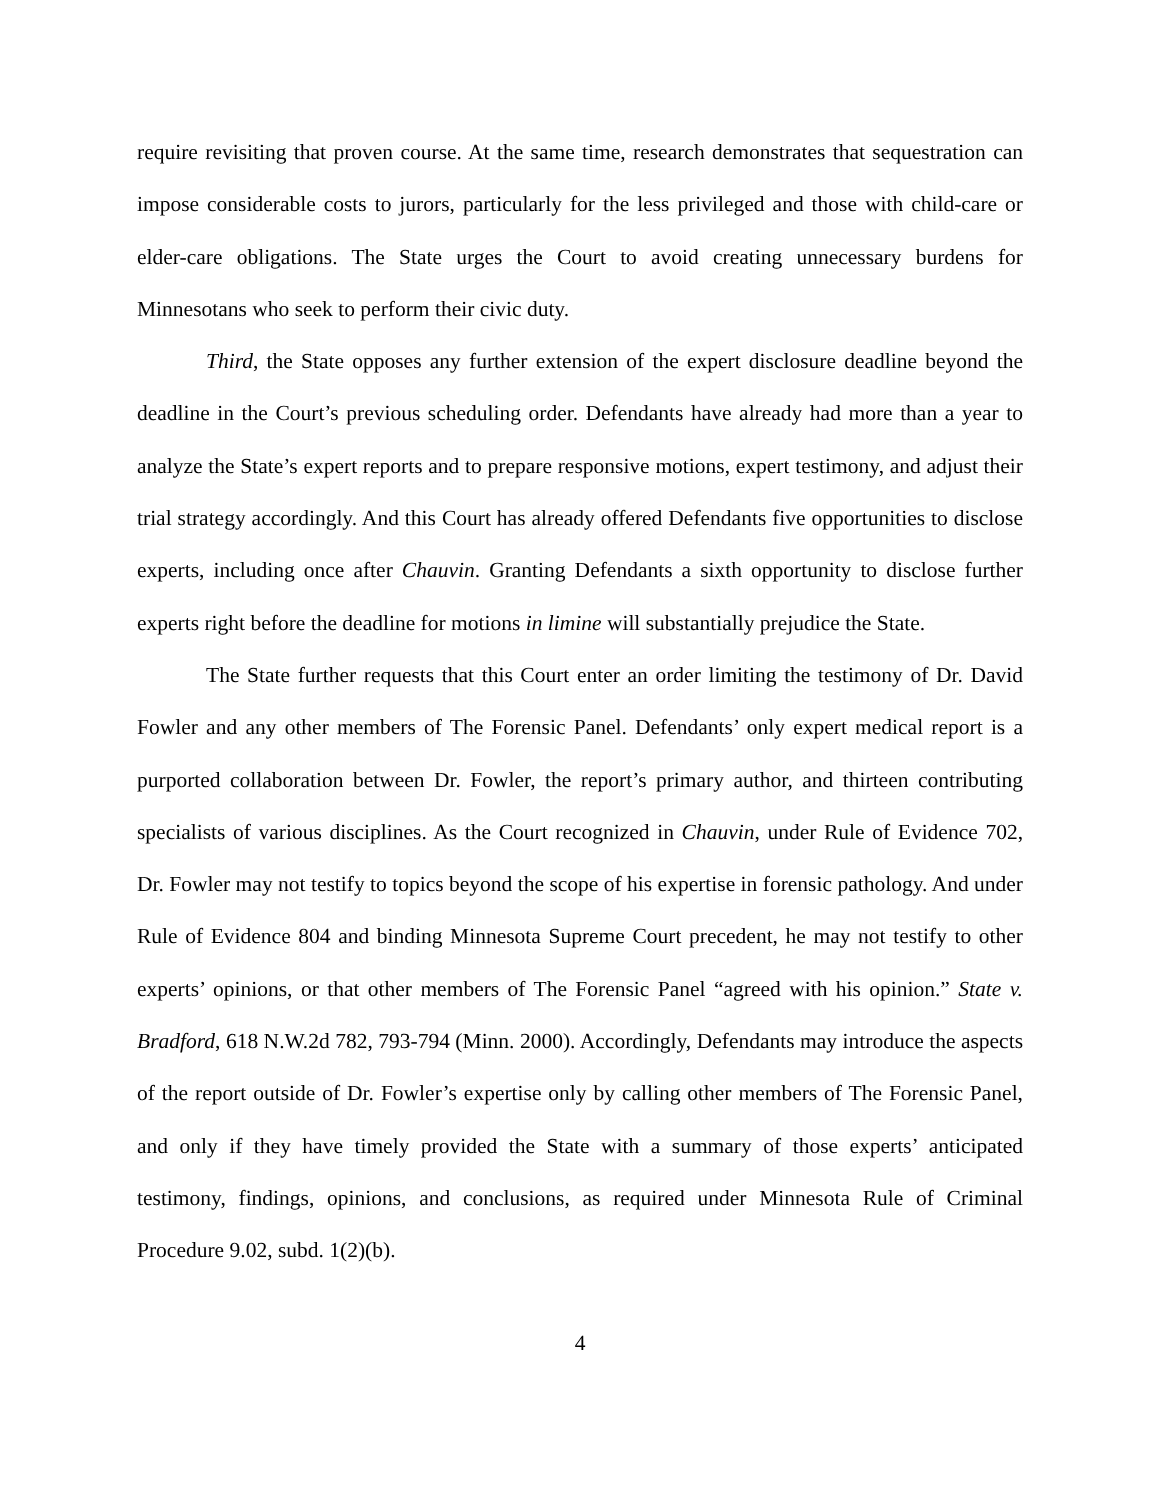require revisiting that proven course. At the same time, research demonstrates that sequestration can impose considerable costs to jurors, particularly for the less privileged and those with child-care or elder-care obligations. The State urges the Court to avoid creating unnecessary burdens for Minnesotans who seek to perform their civic duty.
Third, the State opposes any further extension of the expert disclosure deadline beyond the deadline in the Court’s previous scheduling order. Defendants have already had more than a year to analyze the State’s expert reports and to prepare responsive motions, expert testimony, and adjust their trial strategy accordingly. And this Court has already offered Defendants five opportunities to disclose experts, including once after Chauvin. Granting Defendants a sixth opportunity to disclose further experts right before the deadline for motions in limine will substantially prejudice the State.
The State further requests that this Court enter an order limiting the testimony of Dr. David Fowler and any other members of The Forensic Panel. Defendants’ only expert medical report is a purported collaboration between Dr. Fowler, the report’s primary author, and thirteen contributing specialists of various disciplines. As the Court recognized in Chauvin, under Rule of Evidence 702, Dr. Fowler may not testify to topics beyond the scope of his expertise in forensic pathology. And under Rule of Evidence 804 and binding Minnesota Supreme Court precedent, he may not testify to other experts’ opinions, or that other members of The Forensic Panel “agreed with his opinion.” State v. Bradford, 618 N.W.2d 782, 793-794 (Minn. 2000). Accordingly, Defendants may introduce the aspects of the report outside of Dr. Fowler’s expertise only by calling other members of The Forensic Panel, and only if they have timely provided the State with a summary of those experts’ anticipated testimony, findings, opinions, and conclusions, as required under Minnesota Rule of Criminal Procedure 9.02, subd. 1(2)(b).
4